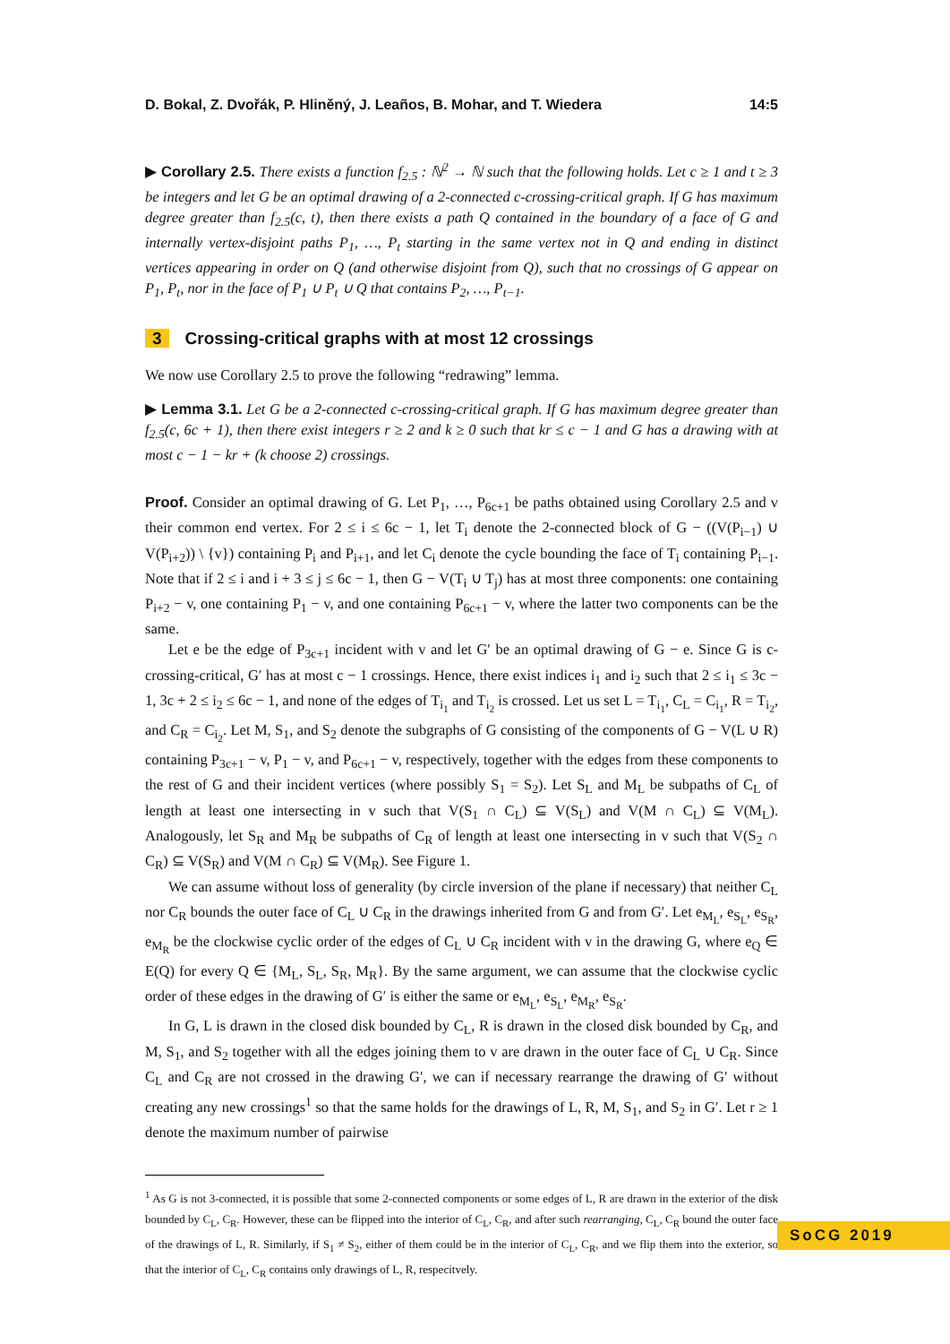D. Bokal, Z. Dvořák, P. Hliněný, J. Leaños, B. Mohar, and T. Wiedera 14:5
▶ Corollary 2.5. There exists a function f<sub>2.5</sub> : ℕ<sup>2</sup> → ℕ such that the following holds. Let c ≥ 1 and t ≥ 3 be integers and let G be an optimal drawing of a 2-connected c-crossing-critical graph. If G has maximum degree greater than f<sub>2.5</sub>(c, t), then there exists a path Q contained in the boundary of a face of G and internally vertex-disjoint paths P<sub>1</sub>, …, P<sub>t</sub> starting in the same vertex not in Q and ending in distinct vertices appearing in order on Q (and otherwise disjoint from Q), such that no crossings of G appear on P<sub>1</sub>, P<sub>t</sub>, nor in the face of P<sub>1</sub> ∪ P<sub>t</sub> ∪ Q that contains P<sub>2</sub>, …, P<sub>t−1</sub>.
3 Crossing-critical graphs with at most 12 crossings
We now use Corollary 2.5 to prove the following “redrawing” lemma.
▶ Lemma 3.1. Let G be a 2-connected c-crossing-critical graph. If G has maximum degree greater than f<sub>2.5</sub>(c, 6c + 1), then there exist integers r ≥ 2 and k ≥ 0 such that kr ≤ c − 1 and G has a drawing with at most c − 1 − kr + (k choose 2) crossings.
Proof. Consider an optimal drawing of G. Let P<sub>1</sub>, …, P<sub>6c+1</sub> be paths obtained using Corollary 2.5 and v their common end vertex. For 2 ≤ i ≤ 6c − 1, let T<sub>i</sub> denote the 2-connected block of G − ((V(P<sub>i−1</sub>) ∪ V(P<sub>i+2</sub>)) \ {v}) containing P<sub>i</sub> and P<sub>i+1</sub>, and let C<sub>i</sub> denote the cycle bounding the face of T<sub>i</sub> containing P<sub>i−1</sub>. Note that if 2 ≤ i and i + 3 ≤ j ≤ 6c − 1, then G − V(T<sub>i</sub> ∪ T<sub>j</sub>) has at most three components: one containing P<sub>i+2</sub> − v, one containing P<sub>1</sub> − v, and one containing P<sub>6c+1</sub> − v, where the latter two components can be the same.
Let e be the edge of P<sub>3c+1</sub> incident with v and let G′ be an optimal drawing of G − e. Since G is c-crossing-critical, G′ has at most c − 1 crossings. Hence, there exist indices i<sub>1</sub> and i<sub>2</sub> such that 2 ≤ i<sub>1</sub> ≤ 3c − 1, 3c + 2 ≤ i<sub>2</sub> ≤ 6c − 1, and none of the edges of T<sub>i<sub>1</sub></sub> and T<sub>i<sub>2</sub></sub> is crossed. Let us set L = T<sub>i<sub>1</sub></sub>, C<sub>L</sub> = C<sub>i<sub>1</sub></sub>, R = T<sub>i<sub>2</sub></sub>, and C<sub>R</sub> = C<sub>i<sub>2</sub></sub>. Let M, S<sub>1</sub>, and S<sub>2</sub> denote the subgraphs of G consisting of the components of G − V(L ∪ R) containing P<sub>3c+1</sub> − v, P<sub>1</sub> − v, and P<sub>6c+1</sub> − v, respectively, together with the edges from these components to the rest of G and their incident vertices (where possibly S<sub>1</sub> = S<sub>2</sub>). Let S<sub>L</sub> and M<sub>L</sub> be subpaths of C<sub>L</sub> of length at least one intersecting in v such that V(S<sub>1</sub> ∩ C<sub>L</sub>) ⊆ V(S<sub>L</sub>) and V(M ∩ C<sub>L</sub>) ⊆ V(M<sub>L</sub>). Analogously, let S<sub>R</sub> and M<sub>R</sub> be subpaths of C<sub>R</sub> of length at least one intersecting in v such that V(S<sub>2</sub> ∩ C<sub>R</sub>) ⊆ V(S<sub>R</sub>) and V(M ∩ C<sub>R</sub>) ⊆ V(M<sub>R</sub>). See Figure 1.
We can assume without loss of generality (by circle inversion of the plane if necessary) that neither C<sub>L</sub> nor C<sub>R</sub> bounds the outer face of C<sub>L</sub> ∪ C<sub>R</sub> in the drawings inherited from G and from G′. Let e<sub>M<sub>L</sub></sub>, e<sub>S<sub>L</sub></sub>, e<sub>S<sub>R</sub></sub>, e<sub>M<sub>R</sub></sub> be the clockwise cyclic order of the edges of C<sub>L</sub> ∪ C<sub>R</sub> incident with v in the drawing G, where e<sub>Q</sub> ∈ E(Q) for every Q ∈ {M<sub>L</sub>, S<sub>L</sub>, S<sub>R</sub>, M<sub>R</sub>}. By the same argument, we can assume that the clockwise cyclic order of these edges in the drawing of G′ is either the same or e<sub>M<sub>L</sub></sub>, e<sub>S<sub>L</sub></sub>, e<sub>M<sub>R</sub></sub>, e<sub>S<sub>R</sub></sub>.
In G, L is drawn in the closed disk bounded by C<sub>L</sub>, R is drawn in the closed disk bounded by C<sub>R</sub>, and M, S<sub>1</sub>, and S<sub>2</sub> together with all the edges joining them to v are drawn in the outer face of C<sub>L</sub> ∪ C<sub>R</sub>. Since C<sub>L</sub> and C<sub>R</sub> are not crossed in the drawing G′, we can if necessary rearrange the drawing of G′ without creating any new crossings<sup>1</sup> so that the same holds for the drawings of L, R, M, S<sub>1</sub>, and S<sub>2</sub> in G′. Let r ≥ 1 denote the maximum number of pairwise
<sup>1</sup> As G is not 3-connected, it is possible that some 2-connected components or some edges of L, R are drawn in the exterior of the disk bounded by C<sub>L</sub>, C<sub>R</sub>. However, these can be flipped into the interior of C<sub>L</sub>, C<sub>R</sub>, and after such rearranging, C<sub>L</sub>, C<sub>R</sub> bound the outer face of the drawings of L, R. Similarly, if S<sub>1</sub> ≠ S<sub>2</sub>, either of them could be in the interior of C<sub>L</sub>, C<sub>R</sub>, and we flip them into the exterior, so that the interior of C<sub>L</sub>, C<sub>R</sub> contains only drawings of L, R, respecitvely.
SoCG 2019